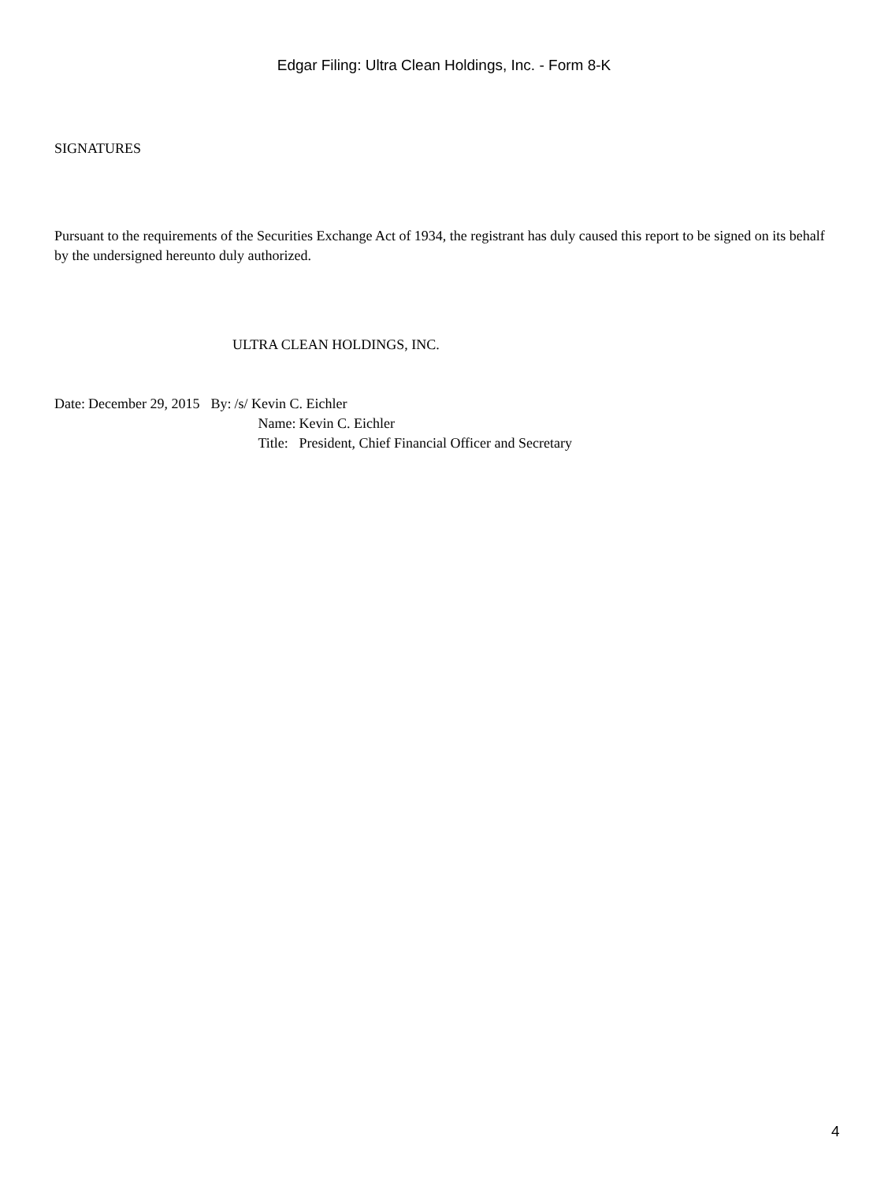Edgar Filing: Ultra Clean Holdings, Inc. - Form 8-K
SIGNATURES
Pursuant to the requirements of the Securities Exchange Act of 1934, the registrant has duly caused this report to be signed on its behalf by the undersigned hereunto duly authorized.
ULTRA CLEAN HOLDINGS, INC.
| Date: | December 29, 2015 | By: | /s/ Kevin C. Eichler | |
| | | | Name: | Kevin C. Eichler |
| | | | Title: | President, Chief Financial Officer and Secretary |
4